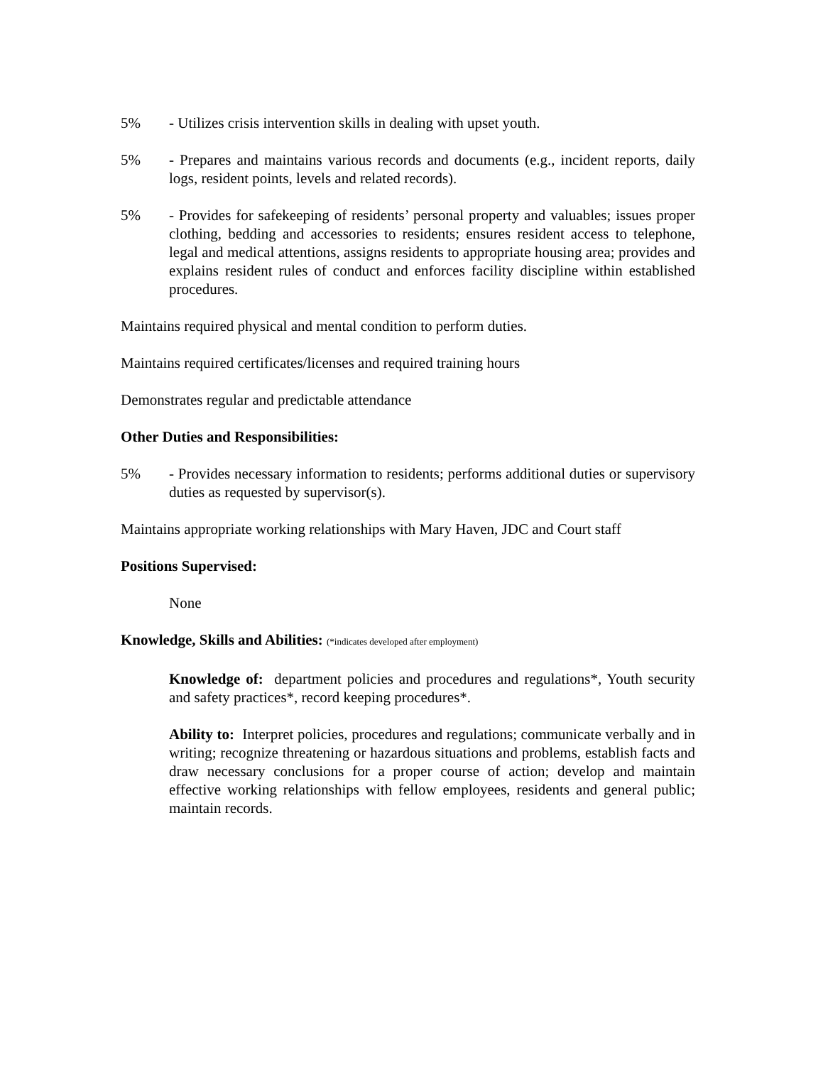5% - Utilizes crisis intervention skills in dealing with upset youth.
5% - Prepares and maintains various records and documents (e.g., incident reports, daily logs, resident points, levels and related records).
5% - Provides for safekeeping of residents’ personal property and valuables; issues proper clothing, bedding and accessories to residents; ensures resident access to telephone, legal and medical attentions, assigns residents to appropriate housing area; provides and explains resident rules of conduct and enforces facility discipline within established procedures.
Maintains required physical and mental condition to perform duties.
Maintains required certificates/licenses and required training hours
Demonstrates regular and predictable attendance
Other Duties and Responsibilities:
5% - Provides necessary information to residents; performs additional duties or supervisory duties as requested by supervisor(s).
Maintains appropriate working relationships with Mary Haven, JDC and Court staff
Positions Supervised:
None
Knowledge, Skills and Abilities: (*indicates developed after employment)
Knowledge of: department policies and procedures and regulations*, Youth security and safety practices*, record keeping procedures*.
Ability to: Interpret policies, procedures and regulations; communicate verbally and in writing; recognize threatening or hazardous situations and problems, establish facts and draw necessary conclusions for a proper course of action; develop and maintain effective working relationships with fellow employees, residents and general public; maintain records.